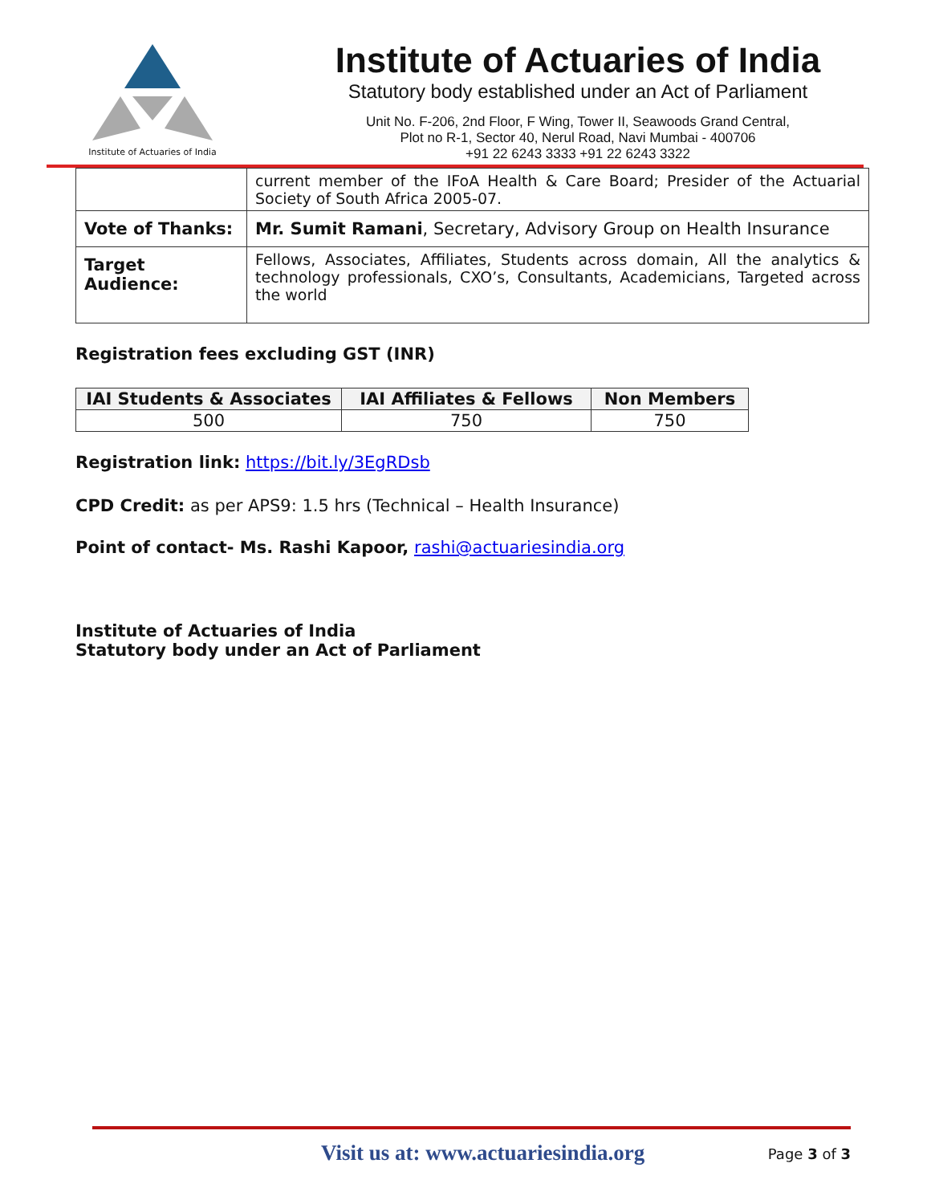Institute of Actuaries of India
Institute of Actuaries of India
Statutory body established under an Act of Parliament
Unit No. F-206, 2nd Floor, F Wing, Tower II, Seawoods Grand Central,
Plot no R-1, Sector 40, Nerul Road, Navi Mumbai - 400706
+91 22 6243 3333 +91 22 6243 3322
| | current member of the IFoA Health & Care Board; Presider of the Actuarial Society of South Africa 2005-07. |
| Vote of Thanks: | Mr. Sumit Ramani , Secretary, Advisory Group on Health Insurance |
| Target Audience: | Fellows, Associates, Affiliates, Students across domain, All the analytics & technology professionals, CXO’s, Consultants, Academicians, Targeted across the world |
Registration fees excluding GST (INR)
| IAI Students & Associates | IAI Affiliates & Fellows | Non Members |
| --- | --- | --- |
| 500 | 750 | 750 |
Registration link: https://bit.ly/3EgRDsb
CPD Credit: as per APS9: 1.5 hrs (Technical – Health Insurance)
Point of contact- Ms. Rashi Kapoor, rashi@actuariesindia.org
Institute of Actuaries of India
Statutory body under an Act of Parliament
Visit us at: www.actuariesindia.org Page 3 of 3